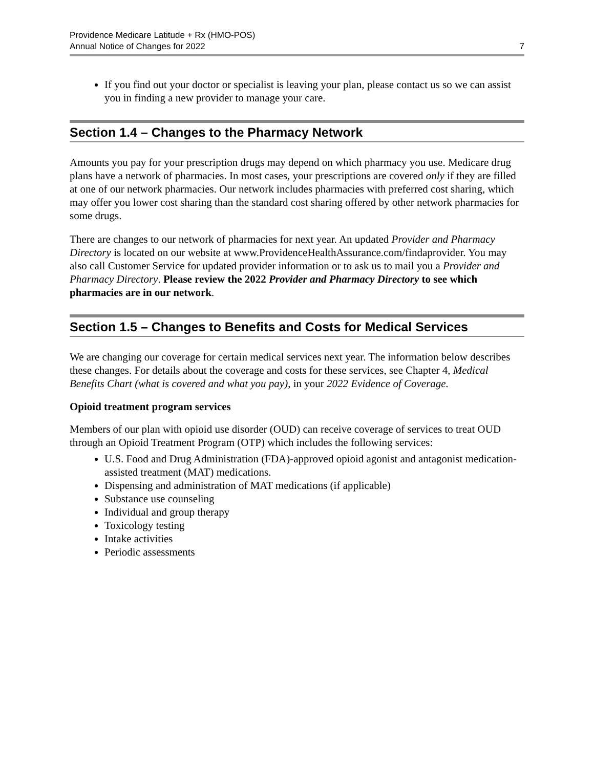Providence Medicare Latitude + Rx (HMO-POS)
Annual Notice of Changes for 2022
7
If you find out your doctor or specialist is leaving your plan, please contact us so we can assist you in finding a new provider to manage your care.
Section 1.4 – Changes to the Pharmacy Network
Amounts you pay for your prescription drugs may depend on which pharmacy you use. Medicare drug plans have a network of pharmacies. In most cases, your prescriptions are covered only if they are filled at one of our network pharmacies. Our network includes pharmacies with preferred cost sharing, which may offer you lower cost sharing than the standard cost sharing offered by other network pharmacies for some drugs.
There are changes to our network of pharmacies for next year. An updated Provider and Pharmacy Directory is located on our website at www.ProvidenceHealthAssurance.com/findaprovider. You may also call Customer Service for updated provider information or to ask us to mail you a Provider and Pharmacy Directory. Please review the 2022 Provider and Pharmacy Directory to see which pharmacies are in our network.
Section 1.5 – Changes to Benefits and Costs for Medical Services
We are changing our coverage for certain medical services next year. The information below describes these changes. For details about the coverage and costs for these services, see Chapter 4, Medical Benefits Chart (what is covered and what you pay), in your 2022 Evidence of Coverage.
Opioid treatment program services
Members of our plan with opioid use disorder (OUD) can receive coverage of services to treat OUD through an Opioid Treatment Program (OTP) which includes the following services:
U.S. Food and Drug Administration (FDA)-approved opioid agonist and antagonist medication-assisted treatment (MAT) medications.
Dispensing and administration of MAT medications (if applicable)
Substance use counseling
Individual and group therapy
Toxicology testing
Intake activities
Periodic assessments